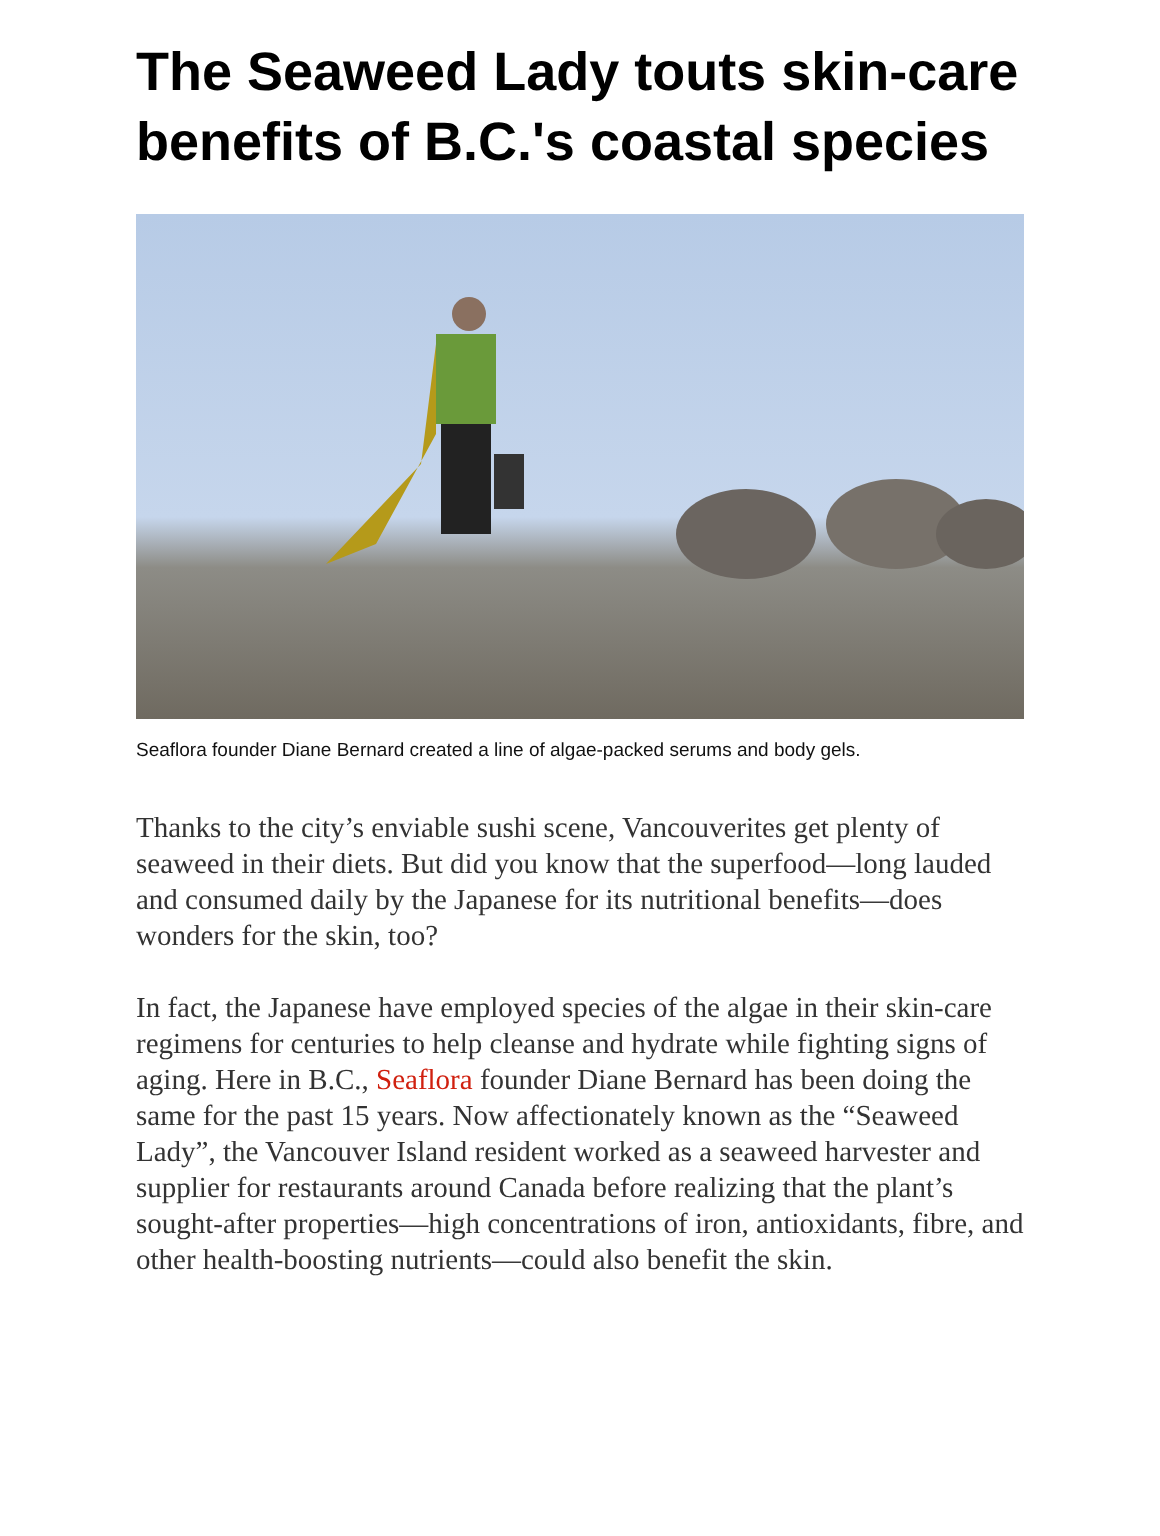The Seaweed Lady touts skin-care benefits of B.C.'s coastal species
Seaflora founder Diane Bernard created a line of algae-packed serums and body gels.
Thanks to the city’s enviable sushi scene, Vancouverites get plenty of seaweed in their diets. But did you know that the superfood—long lauded and consumed daily by the Japanese for its nutritional benefits—does wonders for the skin, too?
In fact, the Japanese have employed species of the algae in their skin-care regimens for centuries to help cleanse and hydrate while fighting signs of aging. Here in B.C., Seaflora founder Diane Bernard has been doing the same for the past 15 years. Now affectionately known as the “Seaweed Lady”, the Vancouver Island resident worked as a seaweed harvester and supplier for restaurants around Canada before realizing that the plant’s sought-after properties—high concentrations of iron, antioxidants, fibre, and other health-boosting nutrients—could also benefit the skin.